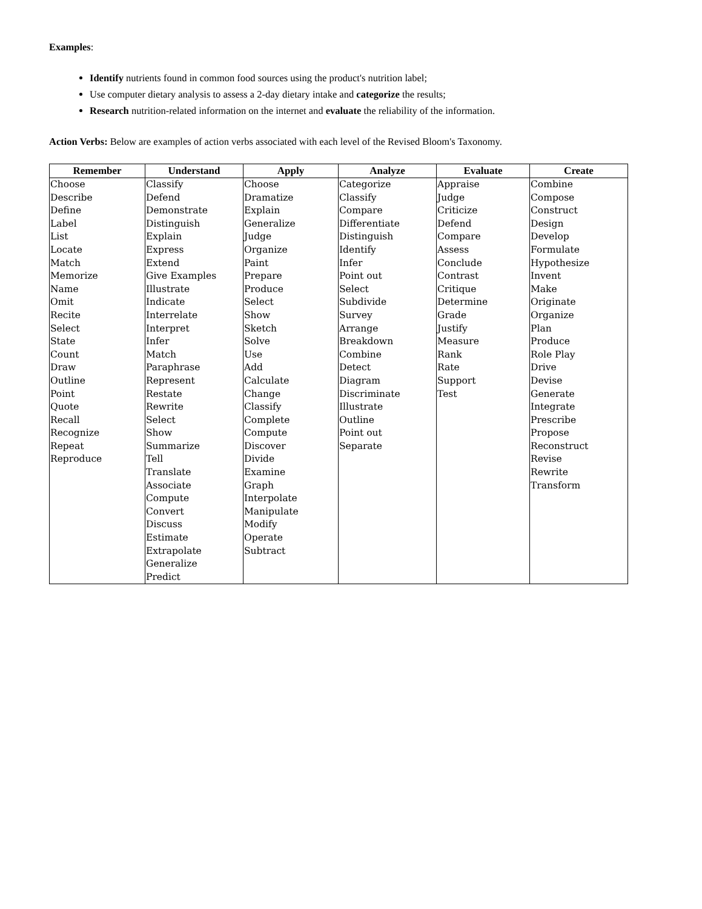Examples:
Identify nutrients found in common food sources using the product's nutrition label;
Use computer dietary analysis to assess a 2-day dietary intake and categorize the results;
Research nutrition-related information on the internet and evaluate the reliability of the information.
Action Verbs: Below are examples of action verbs associated with each level of the Revised Bloom's Taxonomy.
| Remember | Understand | Apply | Analyze | Evaluate | Create |
| --- | --- | --- | --- | --- | --- |
| Choose | Classify | Choose | Categorize | Appraise | Combine |
| Describe | Defend | Dramatize | Classify | Judge | Compose |
| Define | Demonstrate | Explain | Compare | Criticize | Construct |
| Label | Distinguish | Generalize | Differentiate | Defend | Design |
| List | Explain | Judge | Distinguish | Compare | Develop |
| Locate | Express | Organize | Identify | Assess | Formulate |
| Match | Extend | Paint | Infer | Conclude | Hypothesize |
| Memorize | Give Examples | Prepare | Point out | Contrast | Invent |
| Name | Illustrate | Produce | Select | Critique | Make |
| Omit | Indicate | Select | Subdivide | Determine | Originate |
| Recite | Interrelate | Show | Survey | Grade | Organize |
| Select | Interpret | Sketch | Arrange | Justify | Plan |
| State | Infer | Solve | Breakdown | Measure | Produce |
| Count | Match | Use | Combine | Rank | Role Play |
| Draw | Paraphrase | Add | Detect | Rate | Drive |
| Outline | Represent | Calculate | Diagram | Support | Devise |
| Point | Restate | Change | Discriminate | Test | Generate |
| Quote | Rewrite | Classify | Illustrate | | Integrate |
| Recall | Select | Complete | Outline | | Prescribe |
| Recognize | Show | Compute | Point out | | Propose |
| Repeat | Summarize | Discover | Separate | | Reconstruct |
| Reproduce | Tell | Divide | | | Revise |
| | Translate | Examine | | | Rewrite |
| | Associate | Graph | | | Transform |
| | Compute | Interpolate | | | |
| | Convert | Manipulate | | | |
| | Discuss | Modify | | | |
| | Estimate | Operate | | | |
| | Extrapolate | Subtract | | | |
| | Generalize | | | | |
| | Predict | | | | |